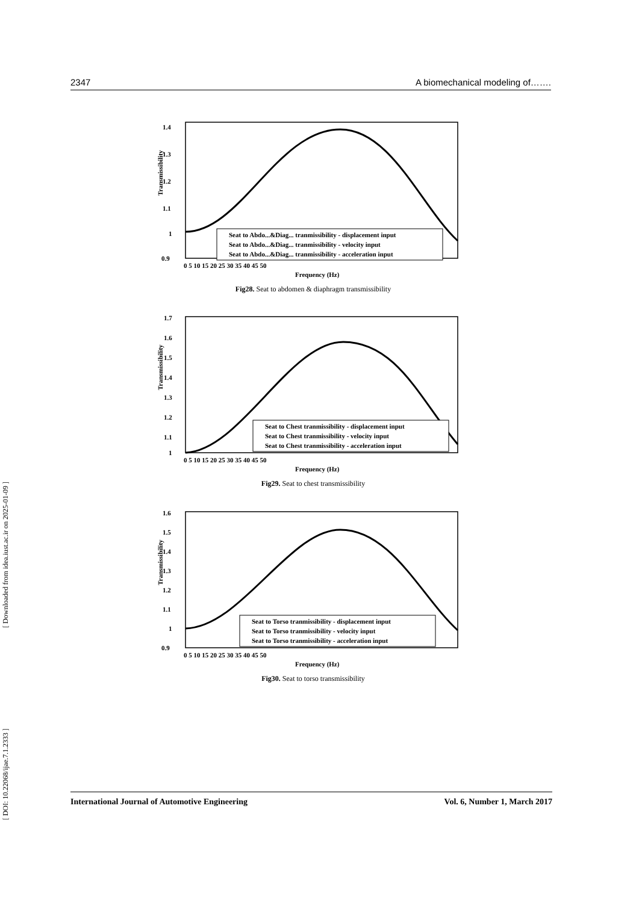2347 A biomechanical modeling of…….
1.4
1.3
1.2
1.1
1
0.9
0 5 10 15 20 25 30 35 40 45 50
Frequency (Hz)
Seat to Abdo...&Diag... tranmissibility - displacement input
Seat to Abdo...&Diag... tranmissibility - velocity input
Seat to Abdo...&Diag... tranmissibility - acceleration input
Transmissibility
Fig28. Seat to abdomen & diaphragm transmissibility
1.7
1.6
1.5
1.4
1.3
1.2
1.1
1
0 5 10 15 20 25 30 35 40 45 50
Frequency (Hz)
Seat to Chest tranmissibility - displacement input
Seat to Chest tranmissibility - velocity input
Seat to Chest tranmissibility - acceleration input
Transmissibility
Fig29. Seat to chest transmissibility
1.6
1.5
1.4
1.3
1.2
1.1
1
0.9
0 5 10 15 20 25 30 35 40 45 50
Frequency (Hz)
Seat to Torso tranmissibility - displacement input
Seat to Torso tranmissibility - velocity input
Seat to Torso tranmissibility - acceleration input
Transmissibility
Fig30. Seat to torso transmissibility
[ Downloaded from idea.iust.ac.ir on 2025-01-09 ]
[ DOI: 10.22068/ijae.7.1.2333 ]
International Journal of Automotive Engineering Vol. 6, Number 1, March 2017